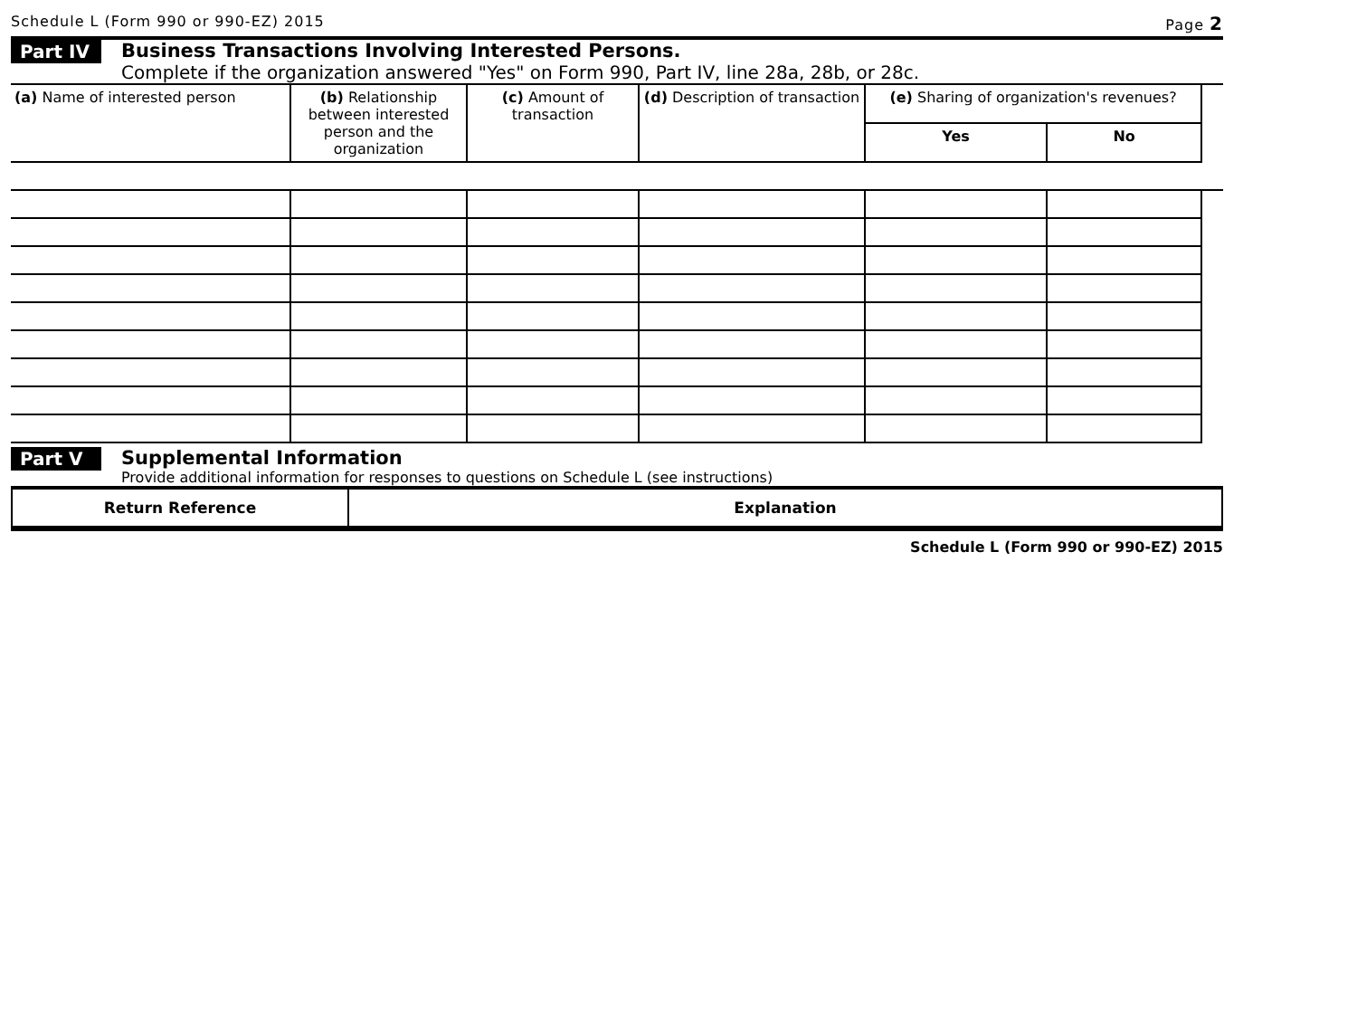Schedule L (Form 990 or 990-EZ) 2015 Page 2
Part IV
Business Transactions Involving Interested Persons.
Complete if the organization answered "Yes" on Form 990, Part IV, line 28a, 28b, or 28c.
| (a) Name of interested person | (b) Relationship between interested person and the organization | (c) Amount of transaction | (d) Description of transaction | (e) Sharing of organization's revenues? | | |
| --- | --- | --- | --- | --- | --- | --- |
| | | | | Yes | No | |
Part V Supplemental Information
Provide additional information for responses to questions on Schedule L (see instructions)
| Return Reference | Explanation |
| --- | --- |
Schedule L (Form 990 or 990-EZ) 2015